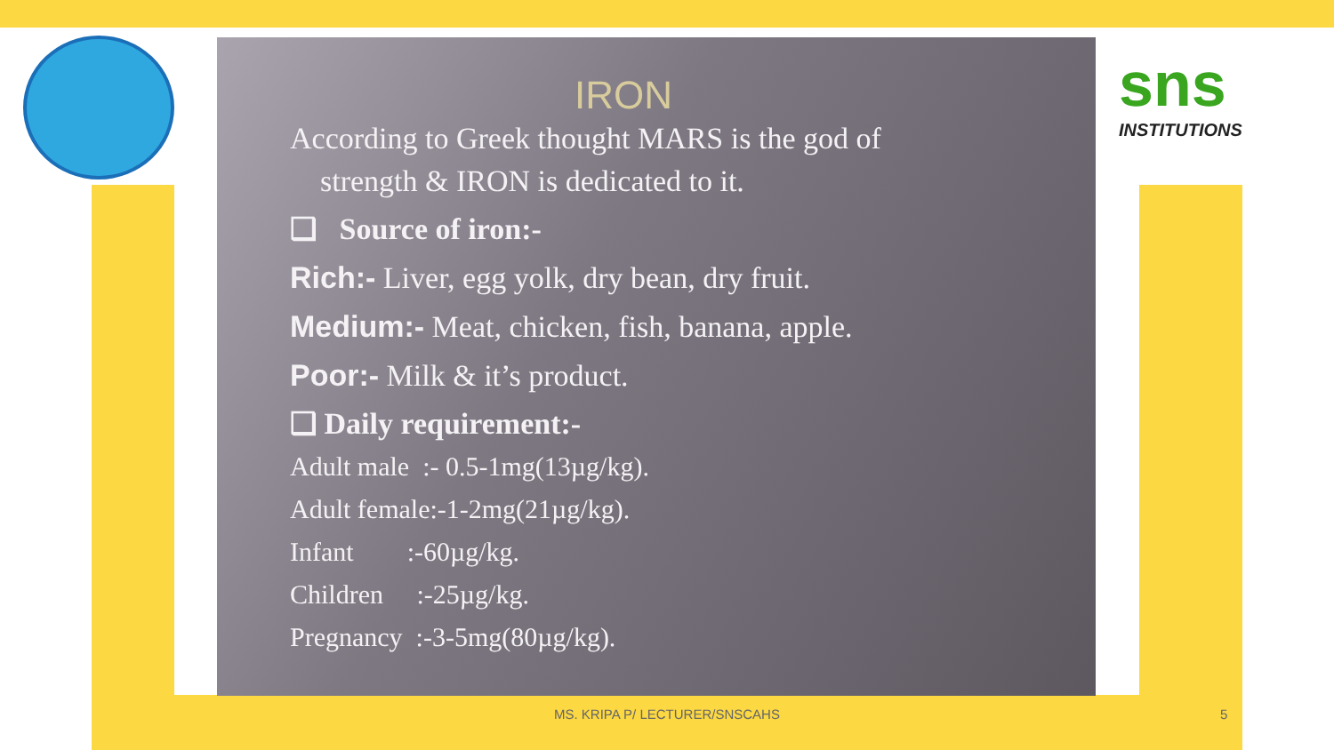sns
INSTITUTIONS
IRON
According to Greek thought MARS is the god of
strength & IRON is dedicated to it.
❑ Source of iron:-
Rich:- Liver, egg yolk, dry bean, dry fruit.
Medium:- Meat, chicken, fish, banana, apple.
Poor:- Milk & it’s product.
❑ Daily requirement:-
Adult male :- 0.5-1mg(13µg/kg).
Adult female:-1-2mg(21µg/kg).
Infant :-60µg/kg.
Children :-25µg/kg.
Pregnancy :-3-5mg(80µg/kg).
MS. KRIPA P/ LECTURER/SNSCAHS 5